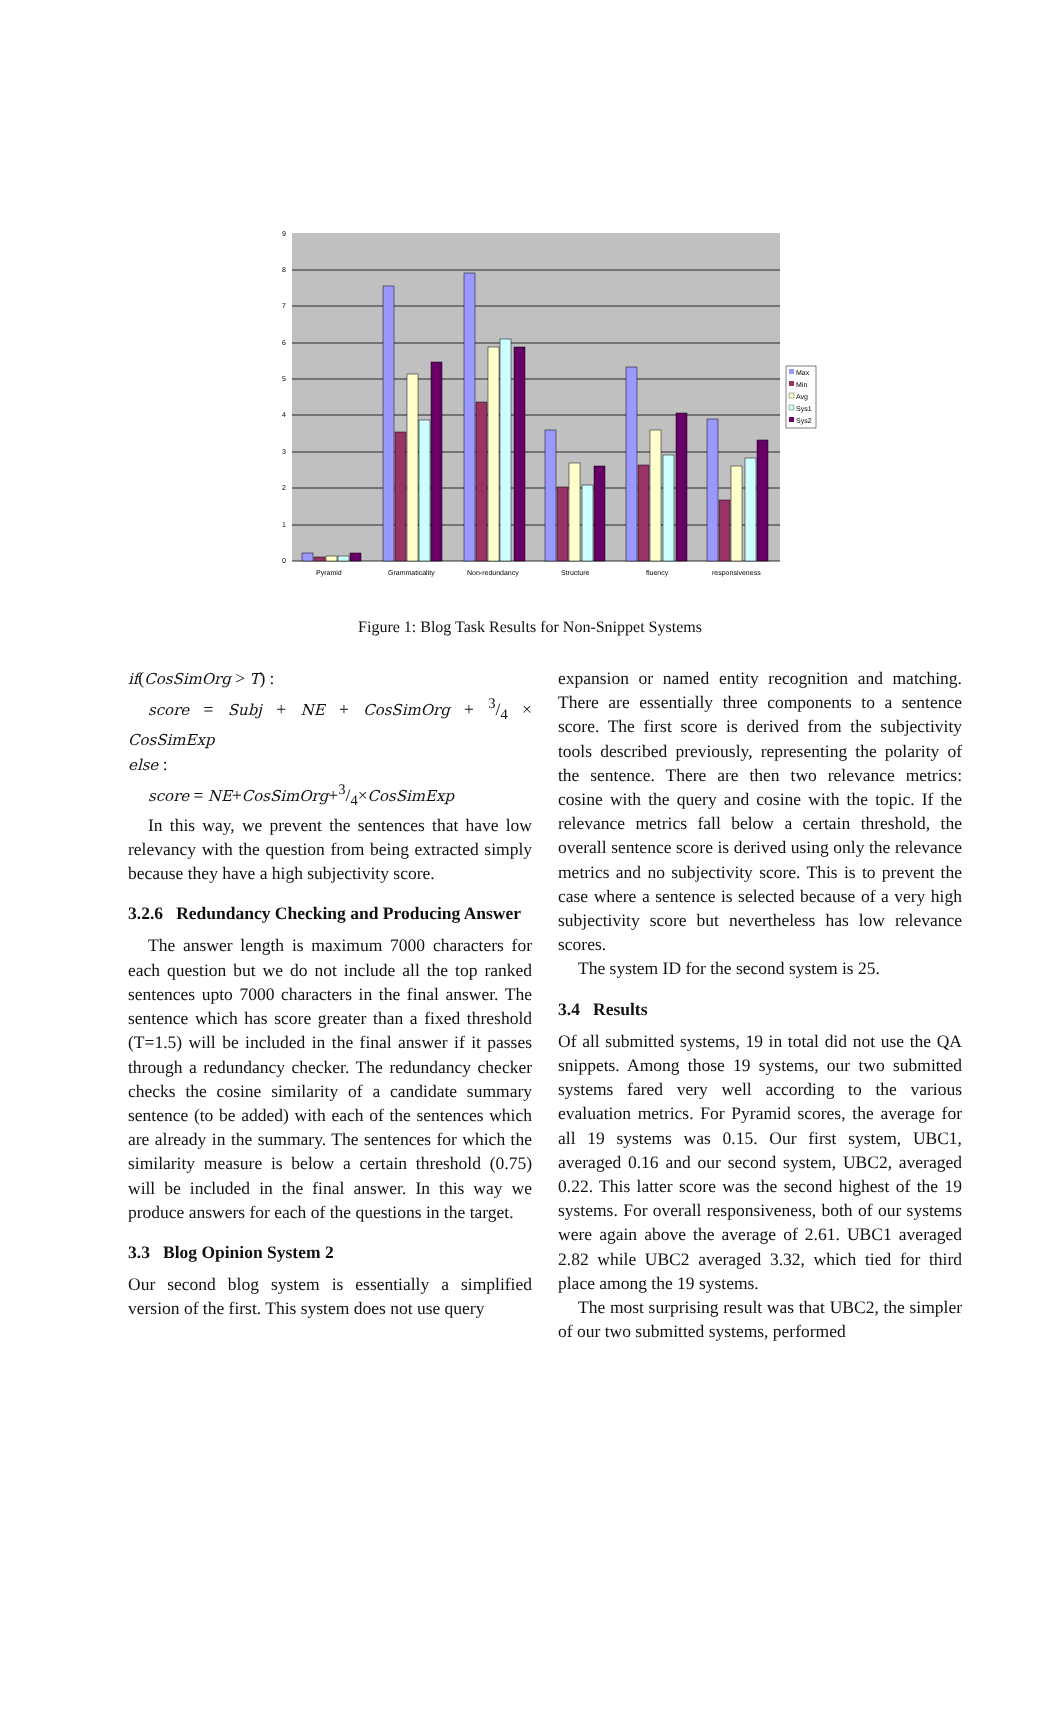9
8
7
6
5
4
3
2
1
0
Pyramid
Grammaticality
Non-redundancy
Structure
fluency
responsiveness
Max
Min
Avg
Sys1
Sys2
Figure 1: Blog Task Results for Non-Snippet Systems
if(CosSimOrg > T) :
score = Subj + NE + CosSimOrg + 3/4 × CosSimExp
else :
score = NE+CosSimOrg+3/4×CosSimExp
In this way, we prevent the sentences that have low relevancy with the question from being extracted simply because they have a high subjectivity score.
3.2.6 Redundancy Checking and Producing Answer
The answer length is maximum 7000 characters for each question but we do not include all the top ranked sentences upto 7000 characters in the final answer. The sentence which has score greater than a fixed threshold (T=1.5) will be included in the final answer if it passes through a redundancy checker. The redundancy checker checks the cosine similarity of a candidate summary sentence (to be added) with each of the sentences which are already in the summary. The sentences for which the similarity measure is below a certain threshold (0.75) will be included in the final answer. In this way we produce answers for each of the questions in the target.
3.3 Blog Opinion System 2
Our second blog system is essentially a simplified version of the first. This system does not use query
expansion or named entity recognition and matching. There are essentially three components to a sentence score. The first score is derived from the subjectivity tools described previously, representing the polarity of the sentence. There are then two relevance metrics: cosine with the query and cosine with the topic. If the relevance metrics fall below a certain threshold, the overall sentence score is derived using only the relevance metrics and no subjectivity score. This is to prevent the case where a sentence is selected because of a very high subjectivity score but nevertheless has low relevance scores.
The system ID for the second system is 25.
3.4 Results
Of all submitted systems, 19 in total did not use the QA snippets. Among those 19 systems, our two submitted systems fared very well according to the various evaluation metrics. For Pyramid scores, the average for all 19 systems was 0.15. Our first system, UBC1, averaged 0.16 and our second system, UBC2, averaged 0.22. This latter score was the second highest of the 19 systems. For overall responsiveness, both of our systems were again above the average of 2.61. UBC1 averaged 2.82 while UBC2 averaged 3.32, which tied for third place among the 19 systems.
The most surprising result was that UBC2, the simpler of our two submitted systems, performed